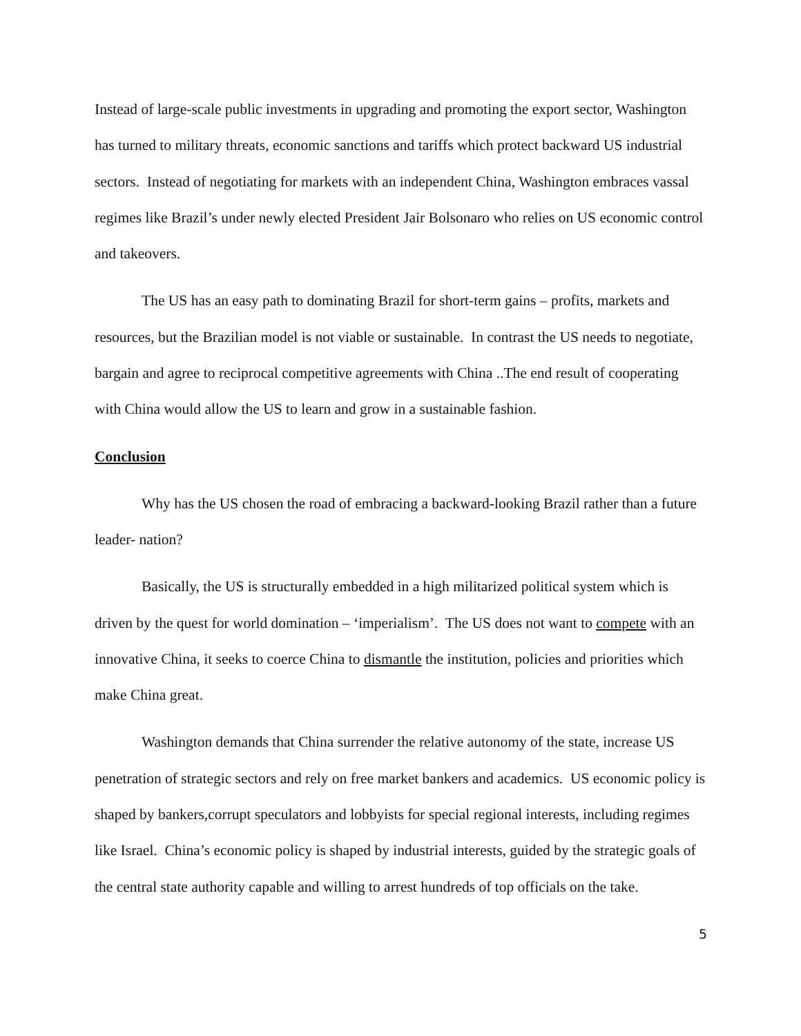Instead of large-scale public investments in upgrading and promoting the export sector, Washington has turned to military threats, economic sanctions and tariffs which protect backward US industrial sectors. Instead of negotiating for markets with an independent China, Washington embraces vassal regimes like Brazil’s under newly elected President Jair Bolsonaro who relies on US economic control and takeovers.
The US has an easy path to dominating Brazil for short-term gains – profits, markets and resources, but the Brazilian model is not viable or sustainable. In contrast the US needs to negotiate, bargain and agree to reciprocal competitive agreements with China ..The end result of cooperating with China would allow the US to learn and grow in a sustainable fashion.
Conclusion
Why has the US chosen the road of embracing a backward-looking Brazil rather than a future leader- nation?
Basically, the US is structurally embedded in a high militarized political system which is driven by the quest for world domination – ‘imperialism’. The US does not want to compete with an innovative China, it seeks to coerce China to dismantle the institution, policies and priorities which make China great.
Washington demands that China surrender the relative autonomy of the state, increase US penetration of strategic sectors and rely on free market bankers and academics. US economic policy is shaped by bankers,corrupt speculators and lobbyists for special regional interests, including regimes like Israel. China’s economic policy is shaped by industrial interests, guided by the strategic goals of the central state authority capable and willing to arrest hundreds of top officials on the take.
5